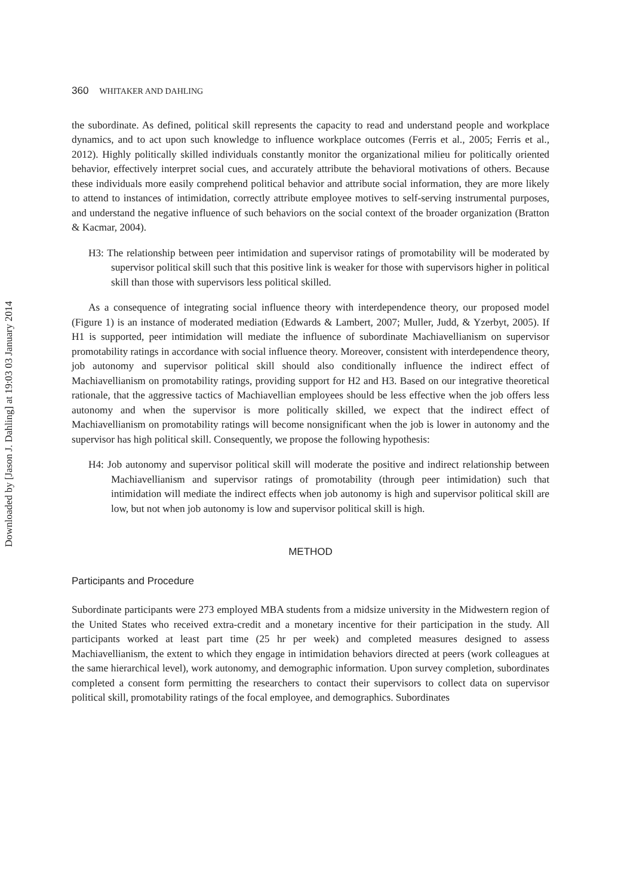Downloaded by [Jason J. Dahling] at 19:03 03 January 2014
360 WHITAKER AND DAHLING
the subordinate. As defined, political skill represents the capacity to read and understand people and workplace dynamics, and to act upon such knowledge to influence workplace outcomes (Ferris et al., 2005; Ferris et al., 2012). Highly politically skilled individuals constantly monitor the organizational milieu for politically oriented behavior, effectively interpret social cues, and accurately attribute the behavioral motivations of others. Because these individuals more easily comprehend political behavior and attribute social information, they are more likely to attend to instances of intimidation, correctly attribute employee motives to self-serving instrumental purposes, and understand the negative influence of such behaviors on the social context of the broader organization (Bratton & Kacmar, 2004).
H3: The relationship between peer intimidation and supervisor ratings of promotability will be moderated by supervisor political skill such that this positive link is weaker for those with supervisors higher in political skill than those with supervisors less political skilled.
As a consequence of integrating social influence theory with interdependence theory, our proposed model (Figure 1) is an instance of moderated mediation (Edwards & Lambert, 2007; Muller, Judd, & Yzerbyt, 2005). If H1 is supported, peer intimidation will mediate the influence of subordinate Machiavellianism on supervisor promotability ratings in accordance with social influence theory. Moreover, consistent with interdependence theory, job autonomy and supervisor political skill should also conditionally influence the indirect effect of Machiavellianism on promotability ratings, providing support for H2 and H3. Based on our integrative theoretical rationale, that the aggressive tactics of Machiavellian employees should be less effective when the job offers less autonomy and when the supervisor is more politically skilled, we expect that the indirect effect of Machiavellianism on promotability ratings will become nonsignificant when the job is lower in autonomy and the supervisor has high political skill. Consequently, we propose the following hypothesis:
H4: Job autonomy and supervisor political skill will moderate the positive and indirect relationship between Machiavellianism and supervisor ratings of promotability (through peer intimidation) such that intimidation will mediate the indirect effects when job autonomy is high and supervisor political skill are low, but not when job autonomy is low and supervisor political skill is high.
METHOD
Participants and Procedure
Subordinate participants were 273 employed MBA students from a midsize university in the Midwestern region of the United States who received extra-credit and a monetary incentive for their participation in the study. All participants worked at least part time (25 hr per week) and completed measures designed to assess Machiavellianism, the extent to which they engage in intimidation behaviors directed at peers (work colleagues at the same hierarchical level), work autonomy, and demographic information. Upon survey completion, subordinates completed a consent form permitting the researchers to contact their supervisors to collect data on supervisor political skill, promotability ratings of the focal employee, and demographics. Subordinates